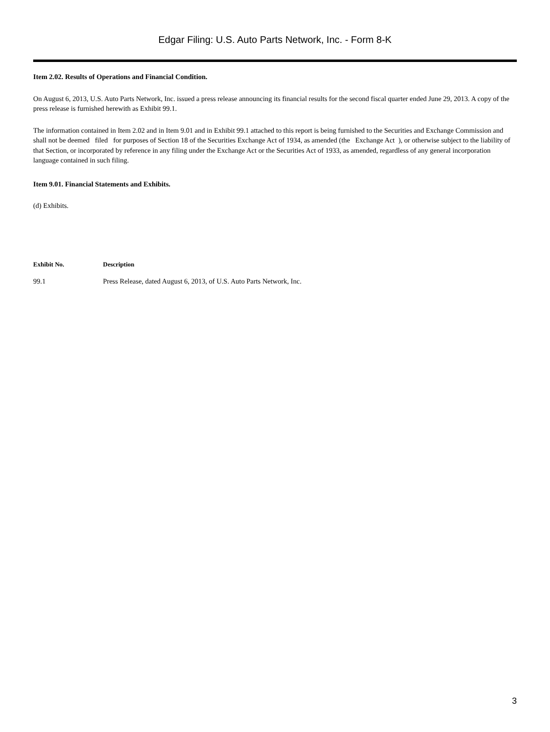Edgar Filing: U.S. Auto Parts Network, Inc. - Form 8-K
Item 2.02. Results of Operations and Financial Condition.
On August 6, 2013, U.S. Auto Parts Network, Inc. issued a press release announcing its financial results for the second fiscal quarter ended June 29, 2013. A copy of the press release is furnished herewith as Exhibit 99.1.
The information contained in Item 2.02 and in Item 9.01 and in Exhibit 99.1 attached to this report is being furnished to the Securities and Exchange Commission and shall not be deemed filed for purposes of Section 18 of the Securities Exchange Act of 1934, as amended (the Exchange Act ), or otherwise subject to the liability of that Section, or incorporated by reference in any filing under the Exchange Act or the Securities Act of 1933, as amended, regardless of any general incorporation language contained in such filing.
Item 9.01. Financial Statements and Exhibits.
(d) Exhibits.
| Exhibit No. | Description |
| --- | --- |
| 99.1 | Press Release, dated August 6, 2013, of U.S. Auto Parts Network, Inc. |
3